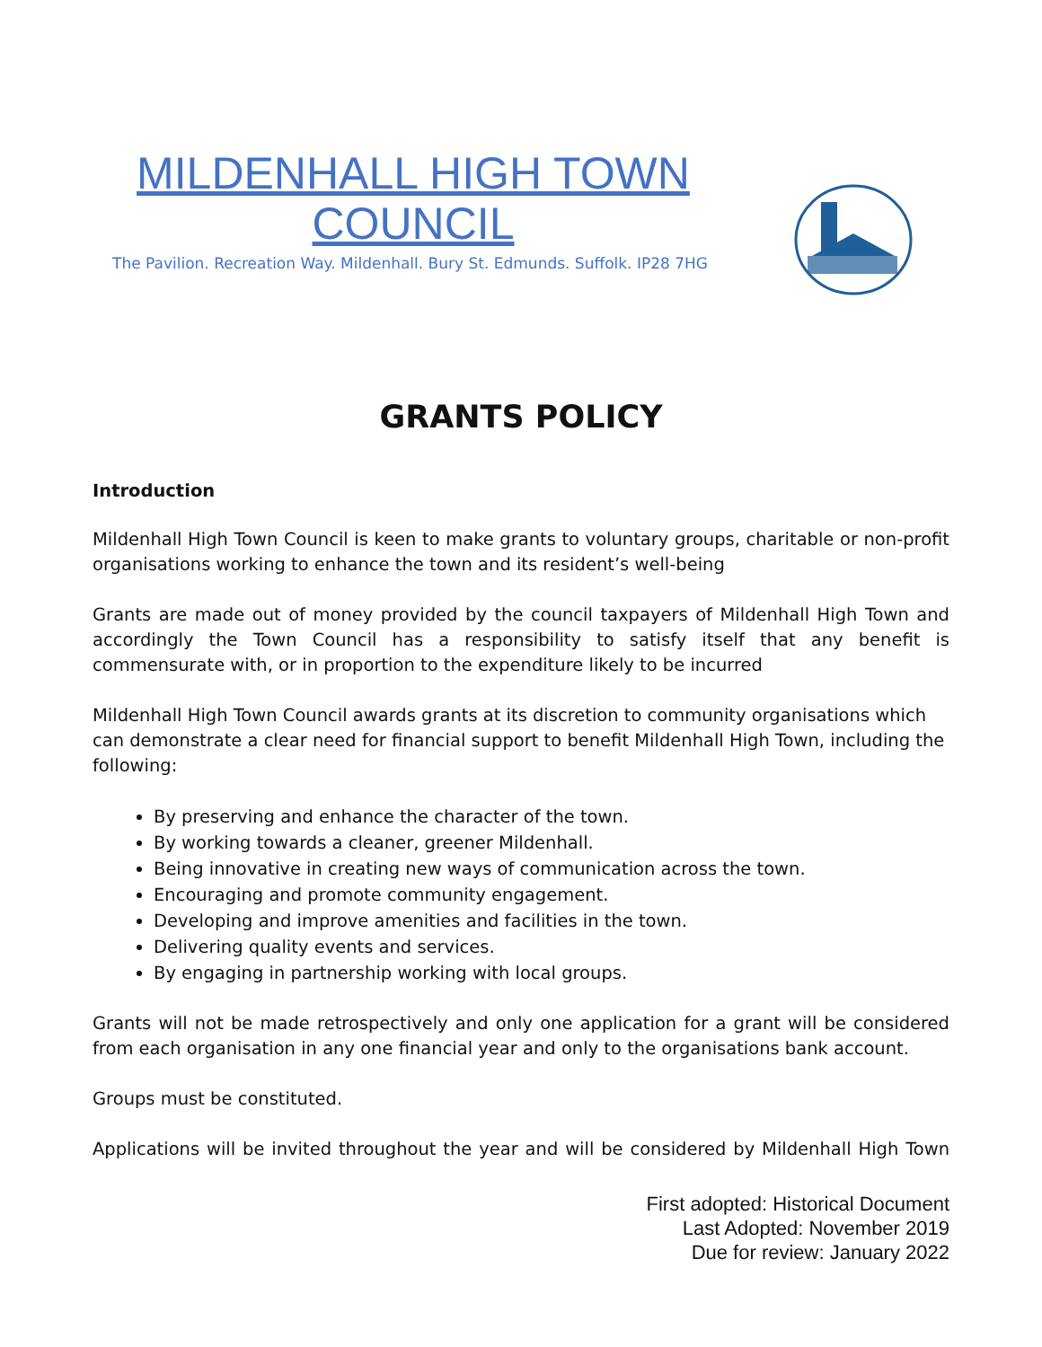MILDENHALL HIGH TOWN COUNCIL
The Pavilion. Recreation Way. Mildenhall. Bury St. Edmunds. Suffolk. IP28 7HG
GRANTS POLICY
Introduction
Mildenhall High Town Council is keen to make grants to voluntary groups, charitable or non-profit organisations working to enhance the town and its resident’s well-being
Grants are made out of money provided by the council taxpayers of Mildenhall High Town and accordingly the Town Council has a responsibility to satisfy itself that any benefit is commensurate with, or in proportion to the expenditure likely to be incurred
Mildenhall High Town Council awards grants at its discretion to community organisations which can demonstrate a clear need for financial support to benefit Mildenhall High Town, including the following:
By preserving and enhance the character of the town.
By working towards a cleaner, greener Mildenhall.
Being innovative in creating new ways of communication across the town.
Encouraging and promote community engagement.
Developing and improve amenities and facilities in the town.
Delivering quality events and services.
By engaging in partnership working with local groups.
Grants will not be made retrospectively and only one application for a grant will be considered from each organisation in any one financial year and only to the organisations bank account.
Groups must be constituted.
Applications will be invited throughout the year and will be considered by Mildenhall High Town
First adopted: Historical Document
Last Adopted: November 2019
Due for review: January 2022